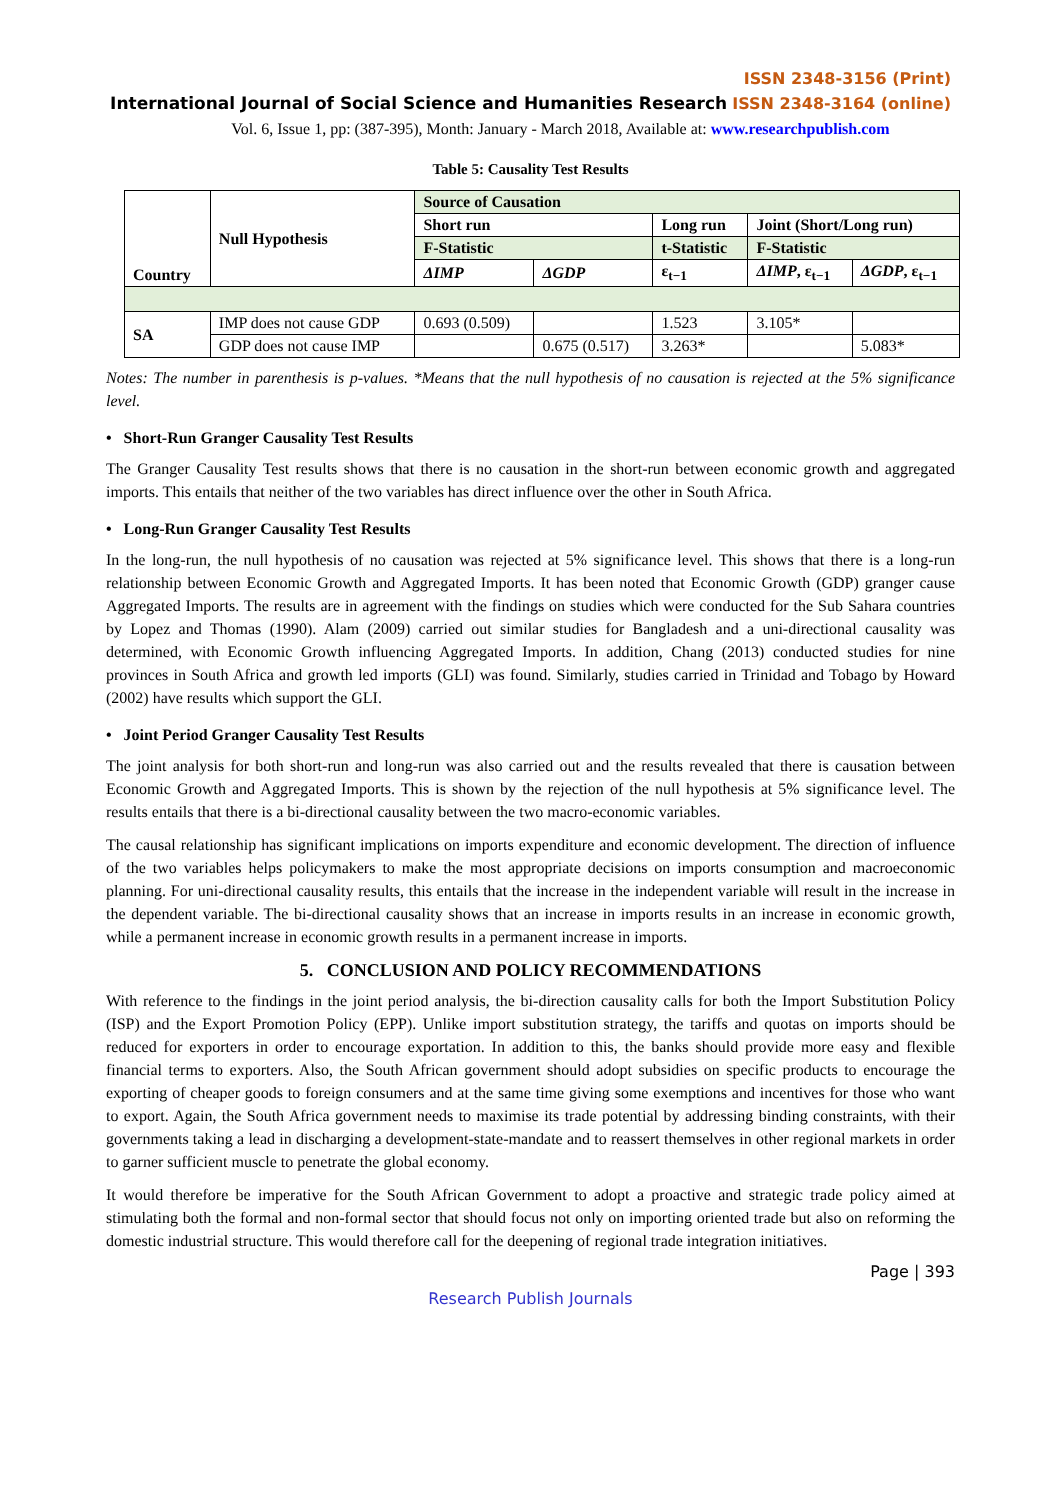ISSN 2348-3156 (Print)
International Journal of Social Science and Humanities Research ISSN 2348-3164 (online)
Vol. 6, Issue 1, pp: (387-395), Month: January - March 2018, Available at: www.researchpublish.com
Table 5: Causality Test Results
| Country | Null Hypothesis | Source of Causation | | | | |
| | | Short run | | Long run | Joint (Short/Long run) | |
| | | F-Statistic | | t-Statistic | F-Statistic | |
| | | ΔIMP | ΔGDP | ε<sub>t−1</sub> | ΔIMP , ε<sub>t−1</sub> | ΔGDP , ε<sub>t−1</sub> |
| SA | IMP does not cause GDP | 0.693 (0.509) | | 1.523 | 3.105* | |
| | GDP does not cause IMP | | 0.675 (0.517) | 3.263* | | 5.083* |
Notes: The number in parenthesis is p-values. *Means that the null hypothesis of no causation is rejected at the 5% significance level.
• Short-Run Granger Causality Test Results
The Granger Causality Test results shows that there is no causation in the short-run between economic growth and aggregated imports. This entails that neither of the two variables has direct influence over the other in South Africa.
• Long-Run Granger Causality Test Results
In the long-run, the null hypothesis of no causation was rejected at 5% significance level. This shows that there is a long-run relationship between Economic Growth and Aggregated Imports. It has been noted that Economic Growth (GDP) granger cause Aggregated Imports. The results are in agreement with the findings on studies which were conducted for the Sub Sahara countries by Lopez and Thomas (1990). Alam (2009) carried out similar studies for Bangladesh and a uni-directional causality was determined, with Economic Growth influencing Aggregated Imports. In addition, Chang (2013) conducted studies for nine provinces in South Africa and growth led imports (GLI) was found. Similarly, studies carried in Trinidad and Tobago by Howard (2002) have results which support the GLI.
• Joint Period Granger Causality Test Results
The joint analysis for both short-run and long-run was also carried out and the results revealed that there is causation between Economic Growth and Aggregated Imports. This is shown by the rejection of the null hypothesis at 5% significance level. The results entails that there is a bi-directional causality between the two macro-economic variables.
The causal relationship has significant implications on imports expenditure and economic development. The direction of influence of the two variables helps policymakers to make the most appropriate decisions on imports consumption and macroeconomic planning. For uni-directional causality results, this entails that the increase in the independent variable will result in the increase in the dependent variable. The bi-directional causality shows that an increase in imports results in an increase in economic growth, while a permanent increase in economic growth results in a permanent increase in imports.
5. CONCLUSION AND POLICY RECOMMENDATIONS
With reference to the findings in the joint period analysis, the bi-direction causality calls for both the Import Substitution Policy (ISP) and the Export Promotion Policy (EPP). Unlike import substitution strategy, the tariffs and quotas on imports should be reduced for exporters in order to encourage exportation. In addition to this, the banks should provide more easy and flexible financial terms to exporters. Also, the South African government should adopt subsidies on specific products to encourage the exporting of cheaper goods to foreign consumers and at the same time giving some exemptions and incentives for those who want to export. Again, the South Africa government needs to maximise its trade potential by addressing binding constraints, with their governments taking a lead in discharging a development-state-mandate and to reassert themselves in other regional markets in order to garner sufficient muscle to penetrate the global economy.
It would therefore be imperative for the South African Government to adopt a proactive and strategic trade policy aimed at stimulating both the formal and non-formal sector that should focus not only on importing oriented trade but also on reforming the domestic industrial structure. This would therefore call for the deepening of regional trade integration initiatives.
Page | 393
Research Publish Journals